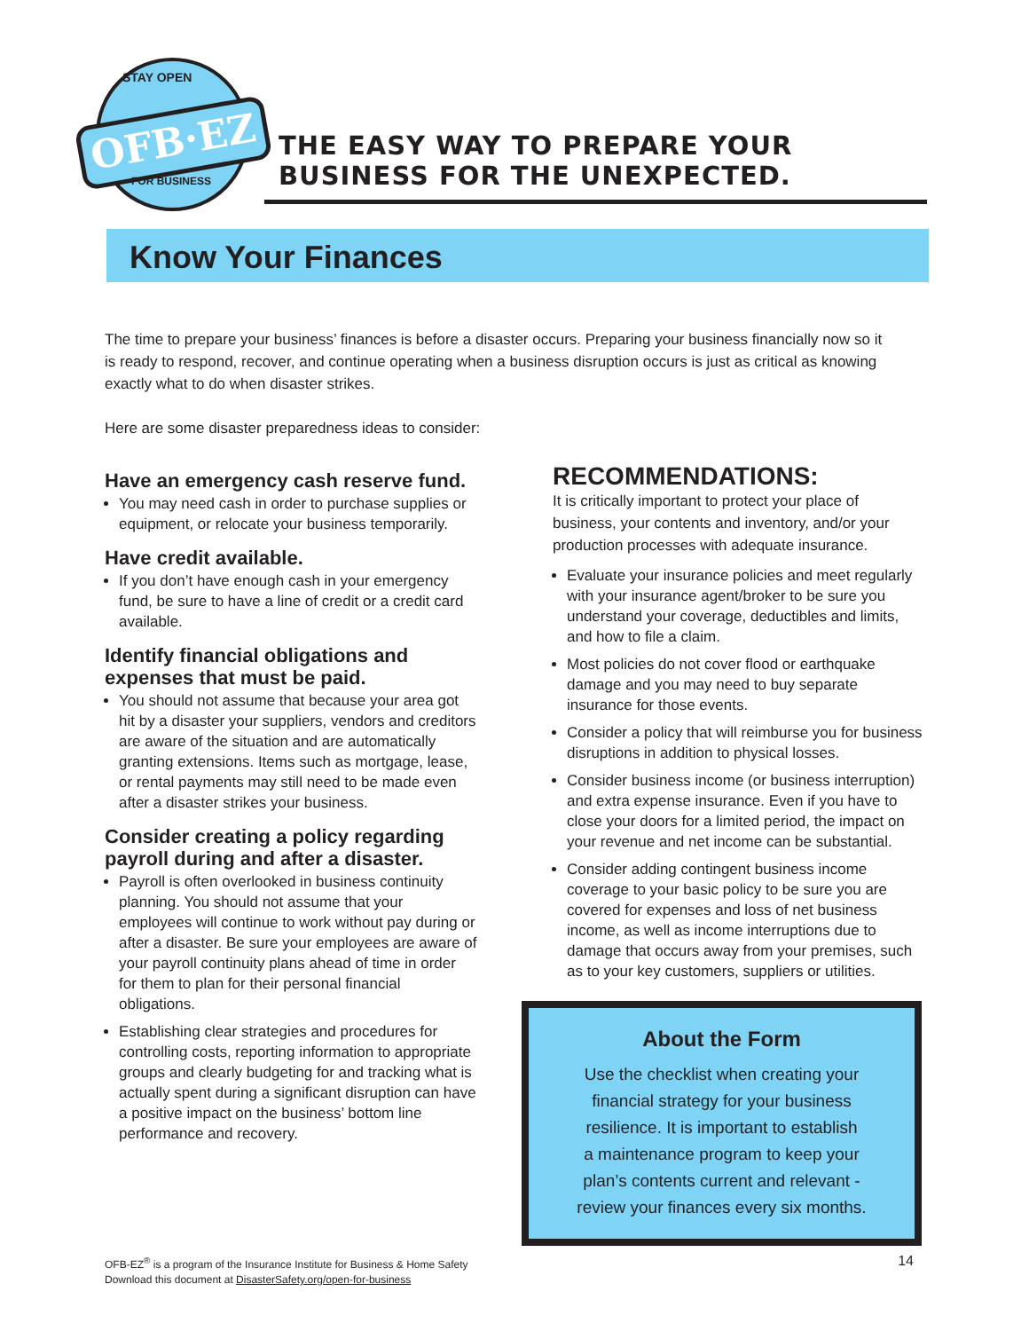STAY OPEN
OFB·EZ
FOR BUSINESS
THE EASY WAY TO PREPARE YOUR
BUSINESS FOR THE UNEXPECTED.
Know Your Finances
The time to prepare your business’ finances is before a disaster occurs. Preparing your business financially now so it is ready to respond, recover, and continue operating when a business disruption occurs is just as critical as knowing exactly what to do when disaster strikes.
Here are some disaster preparedness ideas to consider:
Have an emergency cash reserve fund.
You may need cash in order to purchase supplies or equipment, or relocate your business temporarily.
Have credit available.
If you don’t have enough cash in your emergency fund, be sure to have a line of credit or a credit card available.
Identify financial obligations and expenses that must be paid.
You should not assume that because your area got hit by a disaster your suppliers, vendors and creditors are aware of the situation and are automatically granting extensions. Items such as mortgage, lease, or rental payments may still need to be made even after a disaster strikes your business.
Consider creating a policy regarding payroll during and after a disaster.
Payroll is often overlooked in business continuity planning. You should not assume that your employees will continue to work without pay during or after a disaster. Be sure your employees are aware of your payroll continuity plans ahead of time in order for them to plan for their personal financial obligations.
Establishing clear strategies and procedures for controlling costs, reporting information to appropriate groups and clearly budgeting for and tracking what is actually spent during a significant disruption can have a positive impact on the business’ bottom line performance and recovery.
RECOMMENDATIONS:
It is critically important to protect your place of business, your contents and inventory, and/or your production processes with adequate insurance.
Evaluate your insurance policies and meet regularly with your insurance agent/broker to be sure you understand your coverage, deductibles and limits, and how to file a claim.
Most policies do not cover flood or earthquake damage and you may need to buy separate insurance for those events.
Consider a policy that will reimburse you for business disruptions in addition to physical losses.
Consider business income (or business interruption) and extra expense insurance. Even if you have to close your doors for a limited period, the impact on your revenue and net income can be substantial.
Consider adding contingent business income coverage to your basic policy to be sure you are covered for expenses and loss of net business income, as well as income interruptions due to damage that occurs away from your premises, such as to your key customers, suppliers or utilities.
About the Form
Use the checklist when creating your
financial strategy for your business
resilience. It is important to establish
a maintenance program to keep your
plan’s contents current and relevant -
review your finances every six months.
OFB-EZ<sup>®</sup> is a program of the Insurance Institute for Business & Home Safety
Download this document at DisasterSafety.org/open-for-business
14